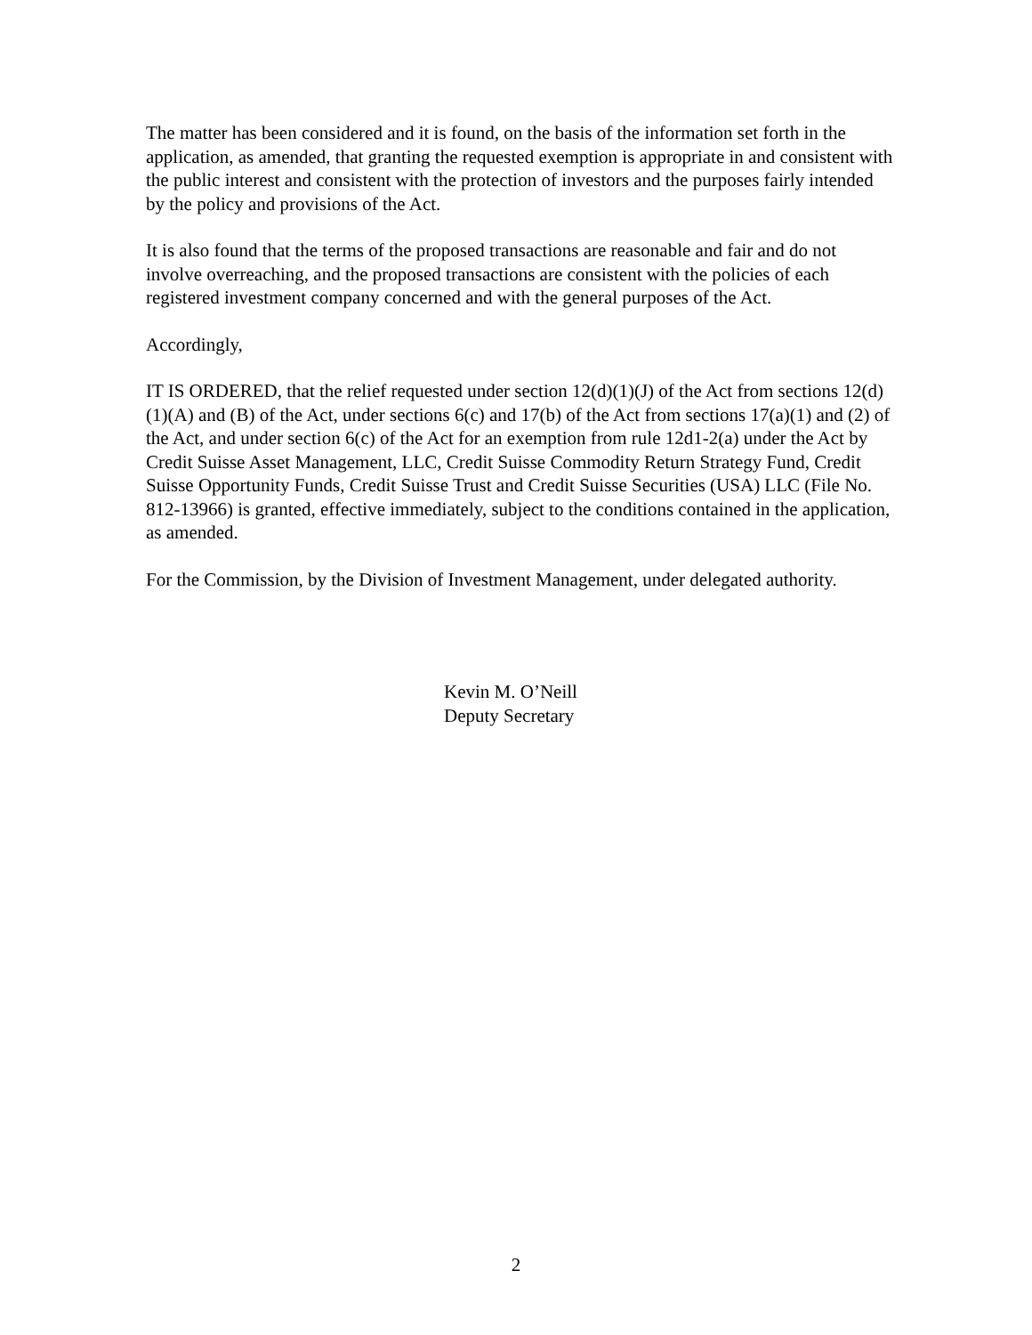The matter has been considered and it is found, on the basis of the information set forth in the application, as amended, that granting the requested exemption is appropriate in and consistent with the public interest and consistent with the protection of investors and the purposes fairly intended by the policy and provisions of the Act.
It is also found that the terms of the proposed transactions are reasonable and fair and do not involve overreaching, and the proposed transactions are consistent with the policies of each registered investment company concerned and with the general purposes of the Act.
Accordingly,
IT IS ORDERED, that the relief requested under section 12(d)(1)(J) of the Act from sections 12(d)(1)(A) and (B) of the Act, under sections 6(c) and 17(b) of the Act from sections 17(a)(1) and (2) of the Act, and under section 6(c) of the Act for an exemption from rule 12d1-2(a) under the Act by Credit Suisse Asset Management, LLC, Credit Suisse Commodity Return Strategy Fund, Credit Suisse Opportunity Funds, Credit Suisse Trust and Credit Suisse Securities (USA) LLC (File No. 812-13966) is granted, effective immediately, subject to the conditions contained in the application, as amended.
For the Commission, by the Division of Investment Management, under delegated authority.
Kevin M. O’Neill
Deputy Secretary
2